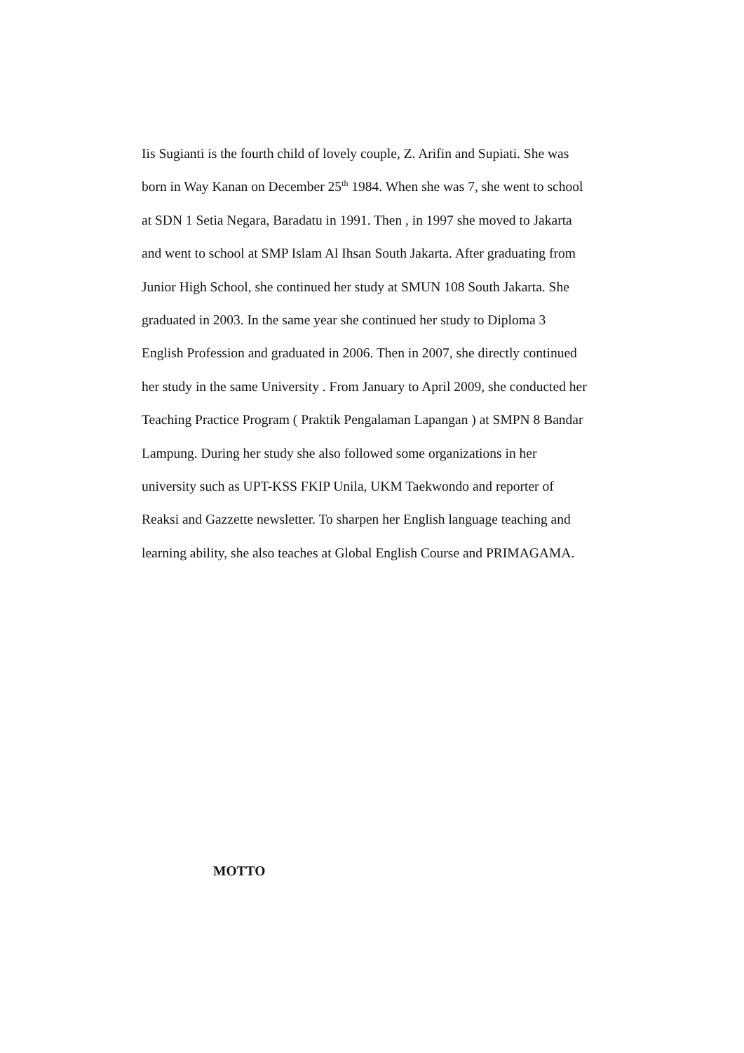Iis Sugianti is the fourth child of lovely couple, Z. Arifin and Supiati. She was
born in Way Kanan on December 25<sup>th</sup> 1984. When she was 7, she went to school
at SDN 1 Setia Negara, Baradatu in 1991. Then , in 1997 she moved to Jakarta
and went to school at SMP Islam Al Ihsan South Jakarta. After graduating from
Junior High School, she continued her study at SMUN 108 South Jakarta. She
graduated in 2003. In the same year she continued her study to Diploma 3
English Profession and graduated in 2006. Then in 2007, she directly continued
her study in the same University . From January to April 2009, she conducted her
Teaching Practice Program ( Praktik Pengalaman Lapangan ) at SMPN 8 Bandar
Lampung. During her study she also followed some organizations in her
university such as UPT-KSS FKIP Unila, UKM Taekwondo and reporter of
Reaksi and Gazzette newsletter. To sharpen her English language teaching and
learning ability, she also teaches at Global English Course and PRIMAGAMA.
MOTTO